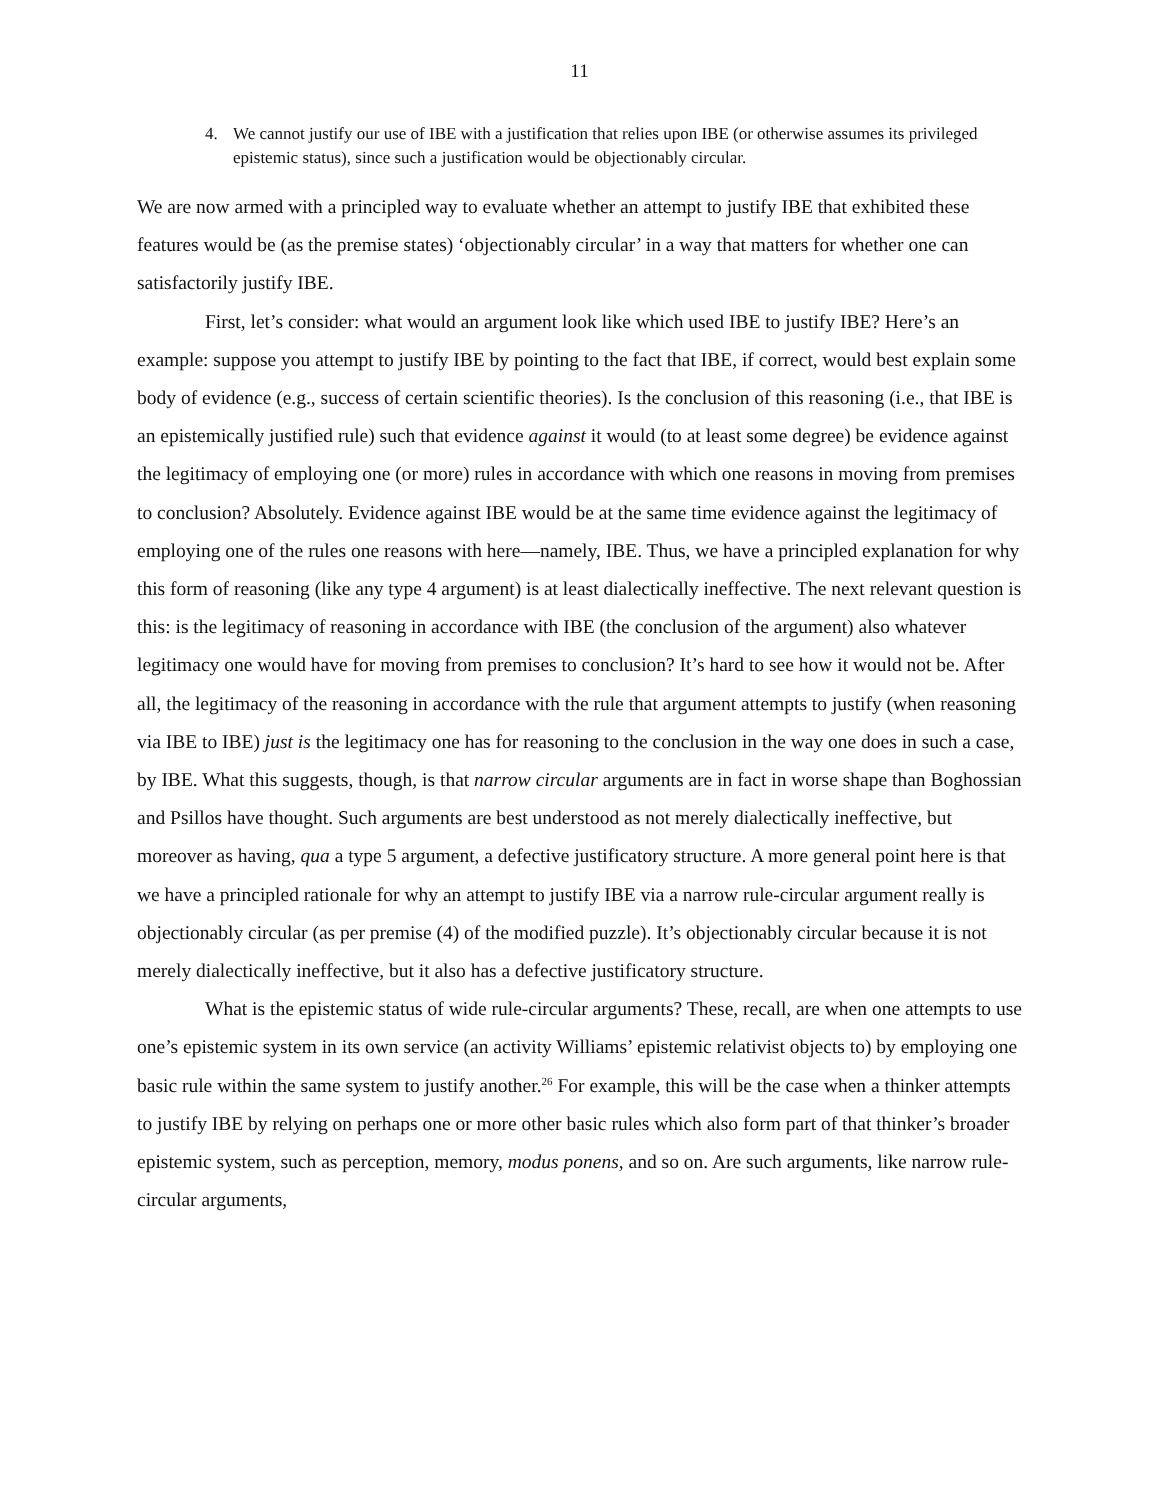11
4. We cannot justify our use of IBE with a justification that relies upon IBE (or otherwise assumes its privileged epistemic status), since such a justification would be objectionably circular.
We are now armed with a principled way to evaluate whether an attempt to justify IBE that exhibited these features would be (as the premise states) ‘objectionably circular’ in a way that matters for whether one can satisfactorily justify IBE.
First, let’s consider: what would an argument look like which used IBE to justify IBE? Here’s an example: suppose you attempt to justify IBE by pointing to the fact that IBE, if correct, would best explain some body of evidence (e.g., success of certain scientific theories). Is the conclusion of this reasoning (i.e., that IBE is an epistemically justified rule) such that evidence against it would (to at least some degree) be evidence against the legitimacy of employing one (or more) rules in accordance with which one reasons in moving from premises to conclusion? Absolutely. Evidence against IBE would be at the same time evidence against the legitimacy of employing one of the rules one reasons with here—namely, IBE. Thus, we have a principled explanation for why this form of reasoning (like any type 4 argument) is at least dialectically ineffective. The next relevant question is this: is the legitimacy of reasoning in accordance with IBE (the conclusion of the argument) also whatever legitimacy one would have for moving from premises to conclusion? It’s hard to see how it would not be. After all, the legitimacy of the reasoning in accordance with the rule that argument attempts to justify (when reasoning via IBE to IBE) just is the legitimacy one has for reasoning to the conclusion in the way one does in such a case, by IBE. What this suggests, though, is that narrow circular arguments are in fact in worse shape than Boghossian and Psillos have thought. Such arguments are best understood as not merely dialectically ineffective, but moreover as having, qua a type 5 argument, a defective justificatory structure. A more general point here is that we have a principled rationale for why an attempt to justify IBE via a narrow rule-circular argument really is objectionably circular (as per premise (4) of the modified puzzle). It’s objectionably circular because it is not merely dialectically ineffective, but it also has a defective justificatory structure.
What is the epistemic status of wide rule-circular arguments? These, recall, are when one attempts to use one’s epistemic system in its own service (an activity Williams’ epistemic relativist objects to) by employing one basic rule within the same system to justify another.<sup>26</sup> For example, this will be the case when a thinker attempts to justify IBE by relying on perhaps one or more other basic rules which also form part of that thinker’s broader epistemic system, such as perception, memory, modus ponens, and so on. Are such arguments, like narrow rule-circular arguments,